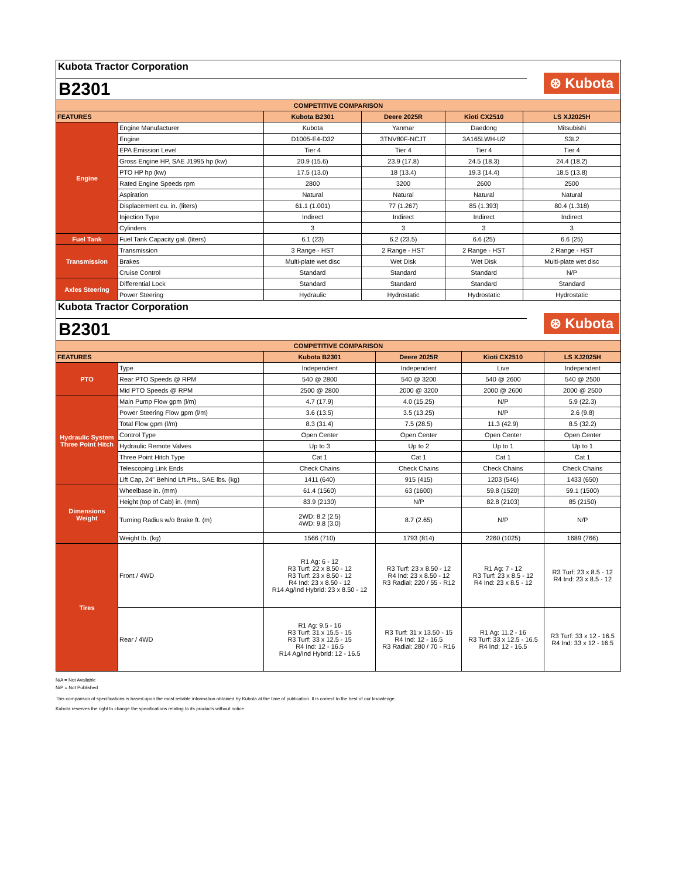Kubota Tractor Corporation
B2301 ⊛ Kubota
| COMPETITIVE COMPARISON | | | | | |
| FEATURES | | Kubota B2301 | Deere 2025R | Kioti CX2510 | LS XJ2025H |
| Engine | Engine Manufacturer | Kubota | Yanmar | Daedong | Mitsubishi |
| | Engine | D1005-E4-D32 | 3TNV80F-NCJT | 3A165LWH-U2 | S3L2 |
| | EPA Emission Level | Tier 4 | Tier 4 | Tier 4 | Tier 4 |
| | Gross Engine HP, SAE J1995 hp (kw) | 20.9 (15.6) | 23.9 (17.8) | 24.5 (18.3) | 24.4 (18.2) |
| | PTO HP hp (kw) | 17.5 (13.0) | 18 (13.4) | 19.3 (14.4) | 18.5 (13.8) |
| | Rated Engine Speeds rpm | 2800 | 3200 | 2600 | 2500 |
| | Aspiration | Natural | Natural | Natural | Natural |
| | Displacement cu. in. (liters) | 61.1 (1.001) | 77 (1.267) | 85 (1.393) | 80.4 (1.318) |
| | Injection Type | Indirect | Indirect | Indirect | Indirect |
| | Cylinders | 3 | 3 | 3 | 3 |
| Fuel Tank | Fuel Tank Capacity gal. (liters) | 6.1 (23) | 6.2 (23.5) | 6.6 (25) | 6.6 (25) |
| Transmission | Transmission | 3 Range - HST | 2 Range - HST | 2 Range - HST | 2 Range - HST |
| | Brakes | Multi-plate wet disc | Wet Disk | Wet Disk | Multi-plate wet disc |
| | Cruise Control | Standard | Standard | Standard | N/P |
| Axles Steering | Differential Lock | Standard | Standard | Standard | Standard |
| | Power Steering | Hydraulic | Hydrostatic | Hydrostatic | Hydrostatic |
Kubota Tractor Corporation
B2301 ⊛ Kubota
| COMPETITIVE COMPARISON | | | | | |
| FEATURES | | Kubota B2301 | Deere 2025R | Kioti CX2510 | LS XJ2025H |
| PTO | Type | Independent | Independent | Live | Independent |
| | Rear PTO Speeds @ RPM | 540 @ 2800 | 540 @ 3200 | 540 @ 2600 | 540 @ 2500 |
| | Mid PTO Speeds @ RPM | 2500 @ 2800 | 2000 @ 3200 | 2000 @ 2600 | 2000 @ 2500 |
| Hydraulic System Three Point Hitch | Main Pump Flow gpm (l/m) | 4.7 (17.9) | 4.0 (15.25) | N/P | 5.9 (22.3) |
| | Power Steering Flow gpm (l/m) | 3.6 (13.5) | 3.5 (13.25) | N/P | 2.6 (9.8) |
| | Total Flow gpm (l/m) | 8.3 (31.4) | 7.5 (28.5) | 11.3 (42.9) | 8.5 (32.2) |
| | Control Type | Open Center | Open Center | Open Center | Open Center |
| | Hydraulic Remote Valves | Up to 3 | Up to 2 | Up to 1 | Up to 1 |
| | Three Point Hitch Type | Cat 1 | Cat 1 | Cat 1 | Cat 1 |
| | Telescoping Link Ends | Check Chains | Check Chains | Check Chains | Check Chains |
| | Lift Cap, 24" Behind Lft Pts., SAE lbs. (kg) | 1411 (640) | 915 (415) | 1203 (546) | 1433 (650) |
| Dimensions Weight | Wheelbase in. (mm) | 61.4 (1560) | 63 (1600) | 59.8 (1520) | 59.1 (1500) |
| | Height (top of Cab) in. (mm) | 83.9 (2130) | N/P | 82.8 (2103) | 85 (2150) |
| | Turning Radius w/o Brake ft. (m) | 2WD: 8.2 (2.5) 4WD: 9.8 (3.0) | 8.7 (2.65) | N/P | N/P |
| | Weight lb. (kg) | 1566 (710) | 1793 (814) | 2260 (1025) | 1689 (766) |
| Tires | Front / 4WD | R1 Ag: 6 - 12 R3 Turf: 22 x 8.50 - 12 R3 Turf: 23 x 8.50 - 12 R4 Ind: 23 x 8.50 - 12 R14 Ag/Ind Hybrid: 23 x 8.50 - 12 | R3 Turf: 23 x 8.50 - 12 R4 Ind: 23 x 8.50 - 12 R3 Radial: 220 / 55 - R12 | R1 Ag: 7 - 12 R3 Turf: 23 x 8.5 - 12 R4 Ind: 23 x 8.5 - 12 | R3 Turf: 23 x 8.5 - 12 R4 Ind: 23 x 8.5 - 12 |
| | Rear / 4WD | R1 Ag: 9.5 - 16 R3 Turf: 31 x 15.5 - 15 R3 Turf: 33 x 12.5 - 15 R4 Ind: 12 - 16.5 R14 Ag/Ind Hybrid: 12 - 16.5 | R3 Turf: 31 x 13.50 - 15 R4 Ind: 12 - 16.5 R3 Radial: 280 / 70 - R16 | R1 Ag: 11.2 - 16 R3 Turf: 33 x 12.5 - 16.5 R4 Ind: 12 - 16.5 | R3 Turf: 33 x 12 - 16.5 R4 Ind: 33 x 12 - 16.5 |
N/A = Not Available
N/P = Not Published
This comparison of specifications is based upon the most reliable information obtained by Kubota at the time of publication. It is correct to the best of our knowledge.
Kubota reserves the right to change the specifications relating to its products without notice.